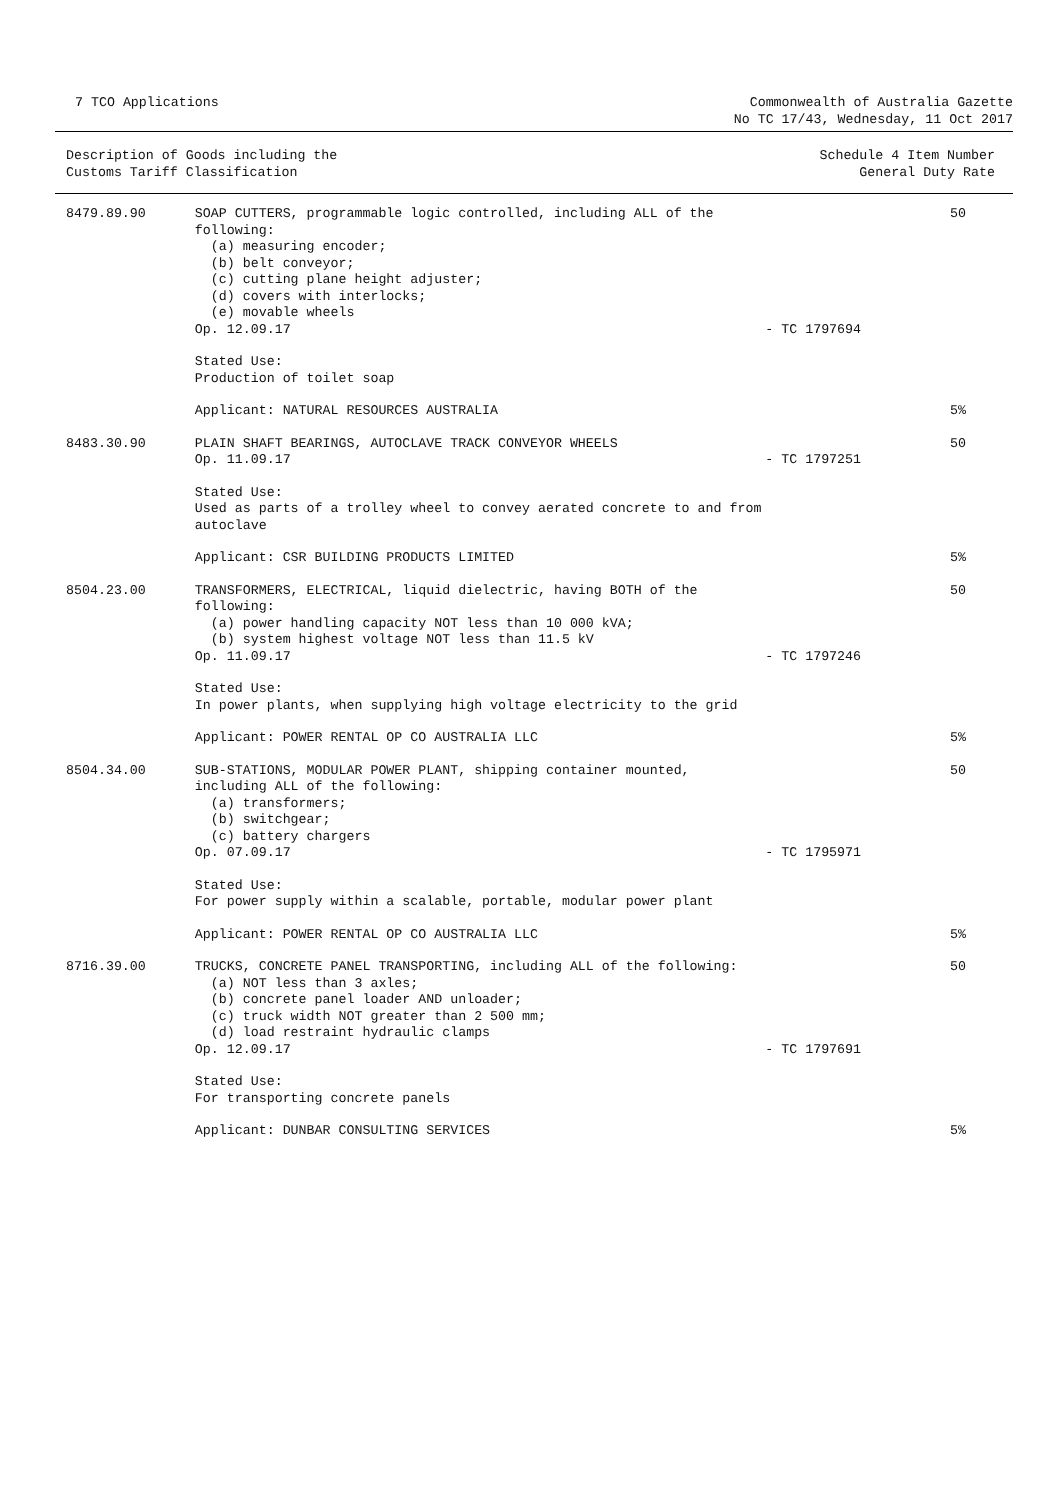7 TCO Applications Commonwealth of Australia Gazette
No TC 17/43, Wednesday, 11 Oct 2017
Description of Goods including the
Customs Tariff Classification
Schedule 4 Item Number
General Duty Rate
| 8479.89.90 | SOAP CUTTERS, programmable logic controlled, including ALL of the following: (a) measuring encoder; (b) belt conveyor; (c) cutting plane height adjuster; (d) covers with interlocks; (e) movable wheels Op. 12.09.17 | - TC 1797694 | 50 |
| | Stated Use: Production of toilet soap | | |
| | Applicant: NATURAL RESOURCES AUSTRALIA | | 5% |
| 8483.30.90 | PLAIN SHAFT BEARINGS, AUTOCLAVE TRACK CONVEYOR WHEELS Op. 11.09.17 | - TC 1797251 | 50 |
| | Stated Use: Used as parts of a trolley wheel to convey aerated concrete to and from autoclave | | |
| | Applicant: CSR BUILDING PRODUCTS LIMITED | | 5% |
| 8504.23.00 | TRANSFORMERS, ELECTRICAL, liquid dielectric, having BOTH of the following: (a) power handling capacity NOT less than 10 000 kVA; (b) system highest voltage NOT less than 11.5 kV Op. 11.09.17 | - TC 1797246 | 50 |
| | Stated Use: In power plants, when supplying high voltage electricity to the grid | | |
| | Applicant: POWER RENTAL OP CO AUSTRALIA LLC | | 5% |
| 8504.34.00 | SUB-STATIONS, MODULAR POWER PLANT, shipping container mounted, including ALL of the following: (a) transformers; (b) switchgear; (c) battery chargers Op. 07.09.17 | - TC 1795971 | 50 |
| | Stated Use: For power supply within a scalable, portable, modular power plant | | |
| | Applicant: POWER RENTAL OP CO AUSTRALIA LLC | | 5% |
| 8716.39.00 | TRUCKS, CONCRETE PANEL TRANSPORTING, including ALL of the following: (a) NOT less than 3 axles; (b) concrete panel loader AND unloader; (c) truck width NOT greater than 2 500 mm; (d) load restraint hydraulic clamps Op. 12.09.17 | - TC 1797691 | 50 |
| | Stated Use: For transporting concrete panels | | |
| | Applicant: DUNBAR CONSULTING SERVICES | | 5% |